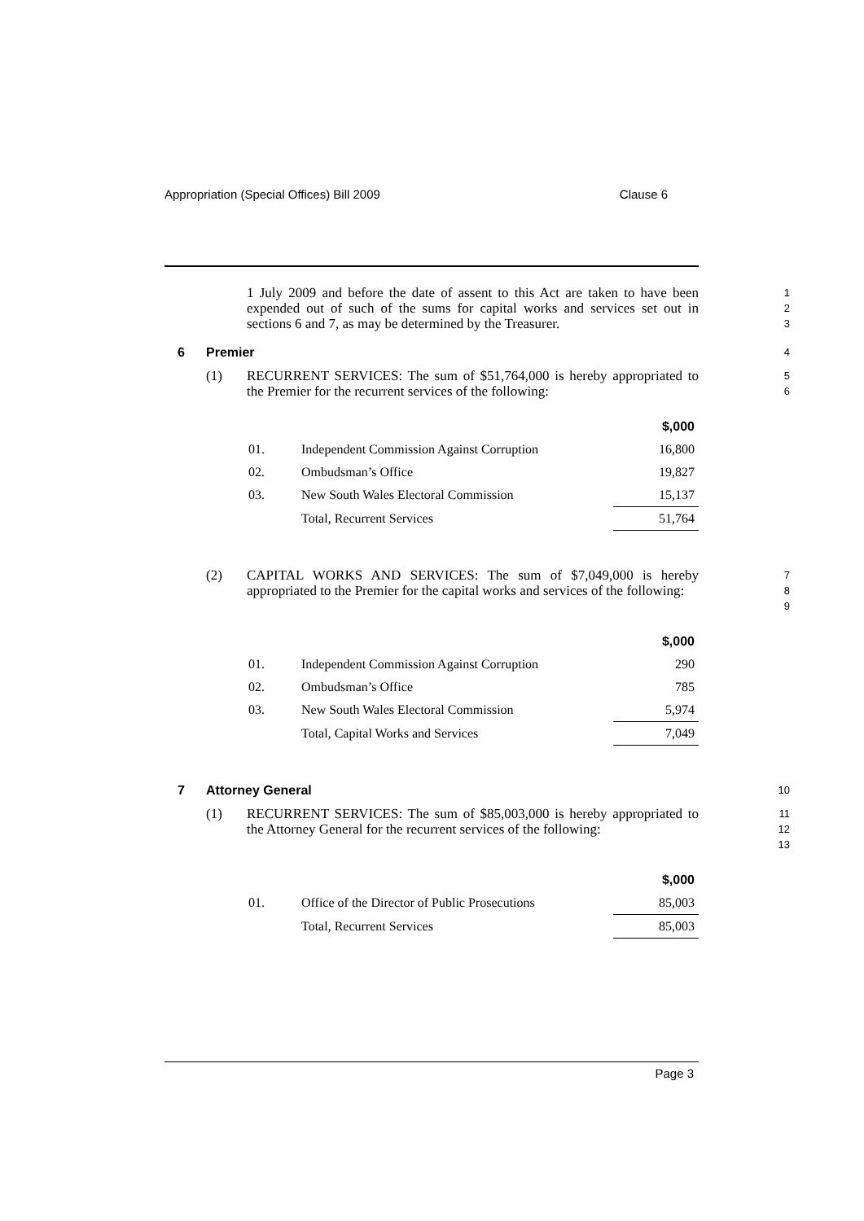Appropriation (Special Offices) Bill 2009 Clause 6
1 July 2009 and before the date of assent to this Act are taken to have been expended out of such of the sums for capital works and services set out in sections 6 and 7, as may be determined by the Treasurer.
1
2
3
6 Premier
4
(1) RECURRENT SERVICES: The sum of $51,764,000 is hereby appropriated to the Premier for the recurrent services of the following:
5
6
| | | $,000 |
| --- | --- | --- |
| 01. | Independent Commission Against Corruption | 16,800 |
| 02. | Ombudsman’s Office | 19,827 |
| 03. | New South Wales Electoral Commission | 15,137 |
| | Total, Recurrent Services | 51,764 |
(2) CAPITAL WORKS AND SERVICES: The sum of $7,049,000 is hereby appropriated to the Premier for the capital works and services of the following:
7
8
9
| | | $,000 |
| --- | --- | --- |
| 01. | Independent Commission Against Corruption | 290 |
| 02. | Ombudsman’s Office | 785 |
| 03. | New South Wales Electoral Commission | 5,974 |
| | Total, Capital Works and Services | 7,049 |
7 Attorney General
10
(1) RECURRENT SERVICES: The sum of $85,003,000 is hereby appropriated to the Attorney General for the recurrent services of the following:
11
12
13
| | | $,000 |
| --- | --- | --- |
| 01. | Office of the Director of Public Prosecutions | 85,003 |
| | Total, Recurrent Services | 85,003 |
Page 3